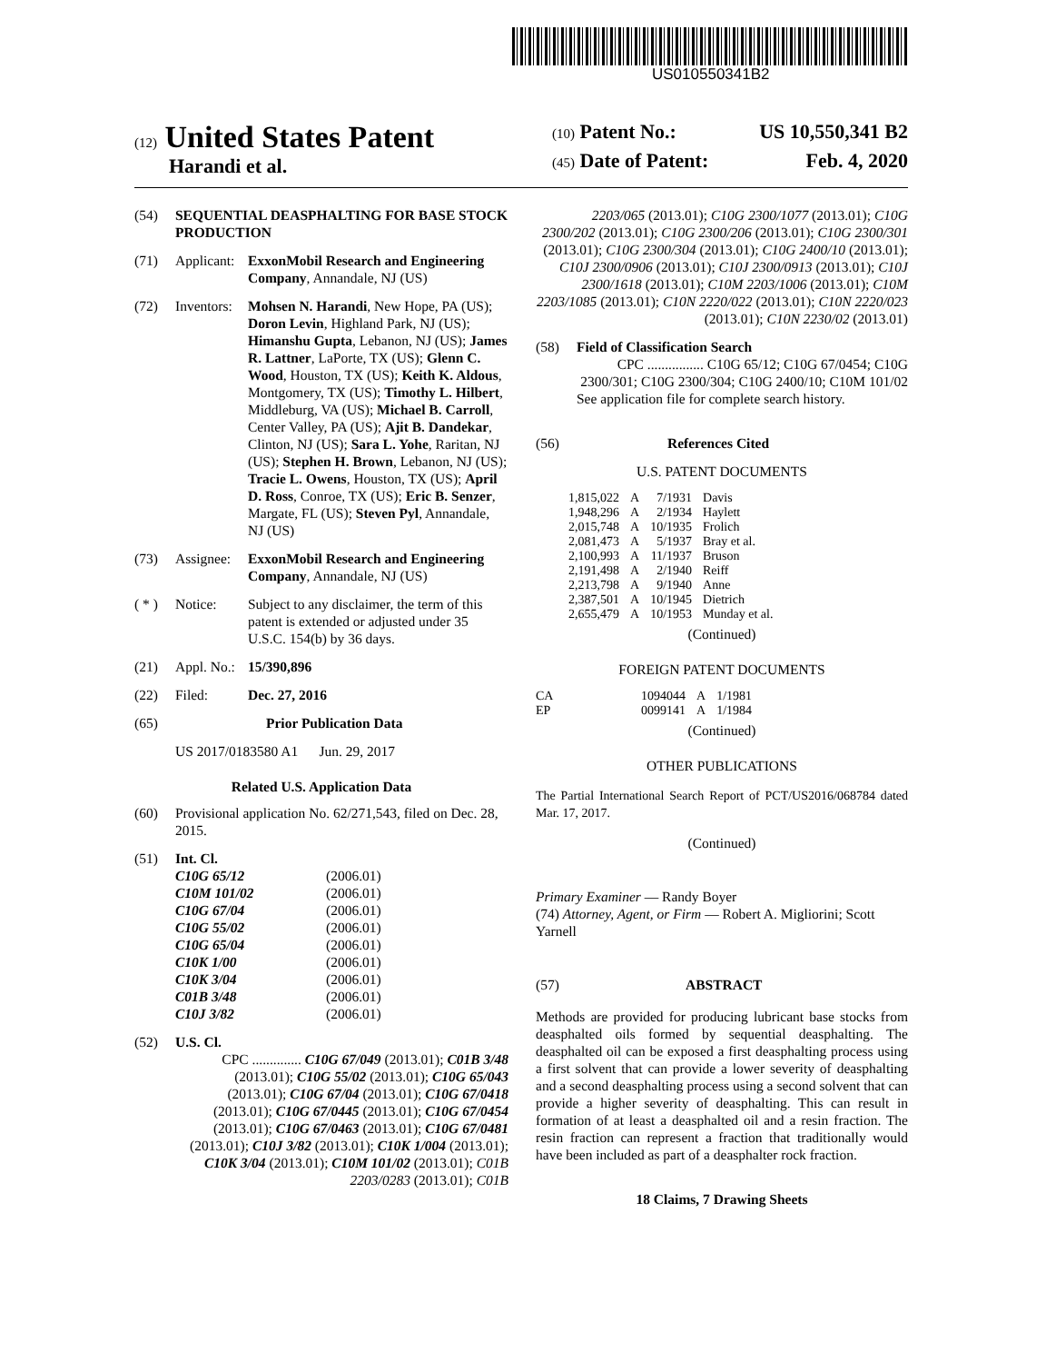US010550341B2
(12) United States Patent
Harandi et al.
(10) Patent No.: US 10,550,341 B2
(45) Date of Patent: Feb. 4, 2020
(54) SEQUENTIAL DEASPHALTING FOR BASE STOCK PRODUCTION
(71) Applicant: ExxonMobil Research and Engineering Company, Annandale, NJ (US)
(72) Inventors: Mohsen N. Harandi, New Hope, PA (US); Doron Levin, Highland Park, NJ (US); Himanshu Gupta, Lebanon, NJ (US); James R. Lattner, LaPorte, TX (US); Glenn C. Wood, Houston, TX (US); Keith K. Aldous, Montgomery, TX (US); Timothy L. Hilbert, Middleburg, VA (US); Michael B. Carroll, Center Valley, PA (US); Ajit B. Dandekar, Clinton, NJ (US); Sara L. Yohe, Raritan, NJ (US); Stephen H. Brown, Lebanon, NJ (US); Tracie L. Owens, Houston, TX (US); April D. Ross, Conroe, TX (US); Eric B. Senzer, Margate, FL (US); Steven Pyl, Annandale, NJ (US)
(73) Assignee: ExxonMobil Research and Engineering Company, Annandale, NJ (US)
( * ) Notice: Subject to any disclaimer, the term of this patent is extended or adjusted under 35 U.S.C. 154(b) by 36 days.
(21) Appl. No.: 15/390,896
(22) Filed: Dec. 27, 2016
(65) Prior Publication Data
US 2017/0183580 A1 Jun. 29, 2017
Related U.S. Application Data
(60) Provisional application No. 62/271,543, filed on Dec. 28, 2015.
(51) Int. Cl.
| C10G 65/12 | (2006.01) |
| C10M 101/02 | (2006.01) |
| C10G 67/04 | (2006.01) |
| C10G 55/02 | (2006.01) |
| C10G 65/04 | (2006.01) |
| C10K 1/00 | (2006.01) |
| C10K 3/04 | (2006.01) |
| C01B 3/48 | (2006.01) |
| C10J 3/82 | (2006.01) |
(52) U.S. Cl.
CPC .............. C10G 67/049 (2013.01); C01B 3/48 (2013.01); C10G 55/02 (2013.01); C10G 65/043 (2013.01); C10G 67/04 (2013.01); C10G 67/0418 (2013.01); C10G 67/0445 (2013.01); C10G 67/0454 (2013.01); C10G 67/0463 (2013.01); C10G 67/0481 (2013.01); C10J 3/82 (2013.01); C10K 1/004 (2013.01); C10K 3/04 (2013.01); C10M 101/02 (2013.01); C01B 2203/0283 (2013.01); C01B
2203/065 (2013.01); C10G 2300/1077 (2013.01); C10G 2300/202 (2013.01); C10G 2300/206 (2013.01); C10G 2300/301 (2013.01); C10G 2300/304 (2013.01); C10G 2400/10 (2013.01); C10J 2300/0906 (2013.01); C10J 2300/0913 (2013.01); C10J 2300/1618 (2013.01); C10M 2203/1006 (2013.01); C10M 2203/1085 (2013.01); C10N 2220/022 (2013.01); C10N 2220/023 (2013.01); C10N 2230/02 (2013.01)
(58) Field of Classification Search
CPC ................ C10G 65/12; C10G 67/0454; C10G 2300/301; C10G 2300/304; C10G 2400/10; C10M 101/02
See application file for complete search history.
(56) References Cited
U.S. PATENT DOCUMENTS
| 1,815,022 | A | 7/1931 | Davis |
| 1,948,296 | A | 2/1934 | Haylett |
| 2,015,748 | A | 10/1935 | Frolich |
| 2,081,473 | A | 5/1937 | Bray et al. |
| 2,100,993 | A | 11/1937 | Bruson |
| 2,191,498 | A | 2/1940 | Reiff |
| 2,213,798 | A | 9/1940 | Anne |
| 2,387,501 | A | 10/1945 | Dietrich |
| 2,655,479 | A | 10/1953 | Munday et al. |
(Continued)
FOREIGN PATENT DOCUMENTS
| CA | 1094044 | A | 1/1981 |
| EP | 0099141 | A | 1/1984 |
(Continued)
OTHER PUBLICATIONS
The Partial International Search Report of PCT/US2016/068784 dated Mar. 17, 2017.
(Continued)
Primary Examiner — Randy Boyer
(74) Attorney, Agent, or Firm — Robert A. Migliorini; Scott Yarnell
(57) ABSTRACT
Methods are provided for producing lubricant base stocks from deasphalted oils formed by sequential deasphalting. The deasphalted oil can be exposed a first deasphalting process using a first solvent that can provide a lower severity of deasphalting and a second deasphalting process using a second solvent that can provide a higher severity of deasphalting. This can result in formation of at least a deasphalted oil and a resin fraction. The resin fraction can represent a fraction that traditionally would have been included as part of a deasphalter rock fraction.
18 Claims, 7 Drawing Sheets